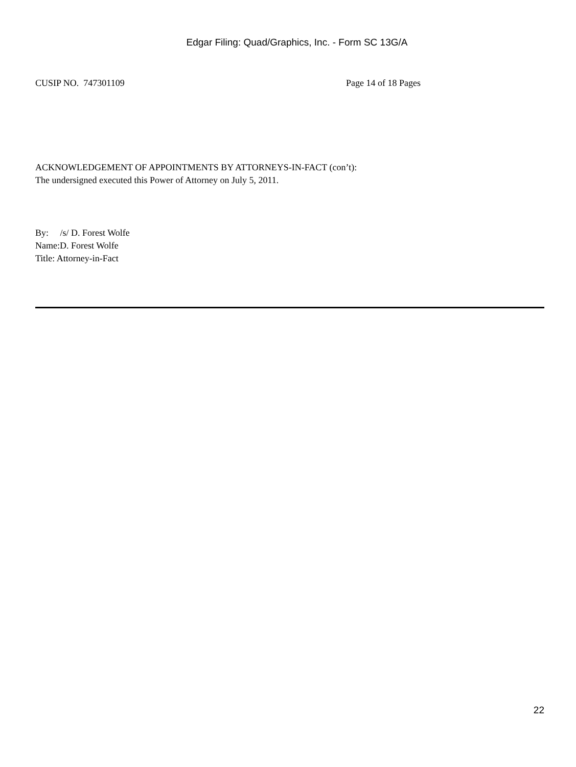Edgar Filing: Quad/Graphics, Inc. - Form SC 13G/A
CUSIP NO. 747301109 Page 14 of 18 Pages
ACKNOWLEDGEMENT OF APPOINTMENTS BY ATTORNEYS-IN-FACT (con’t):
The undersigned executed this Power of Attorney on July 5, 2011.
By: /s/ D. Forest Wolfe
Name:D. Forest Wolfe
Title: Attorney-in-Fact
22